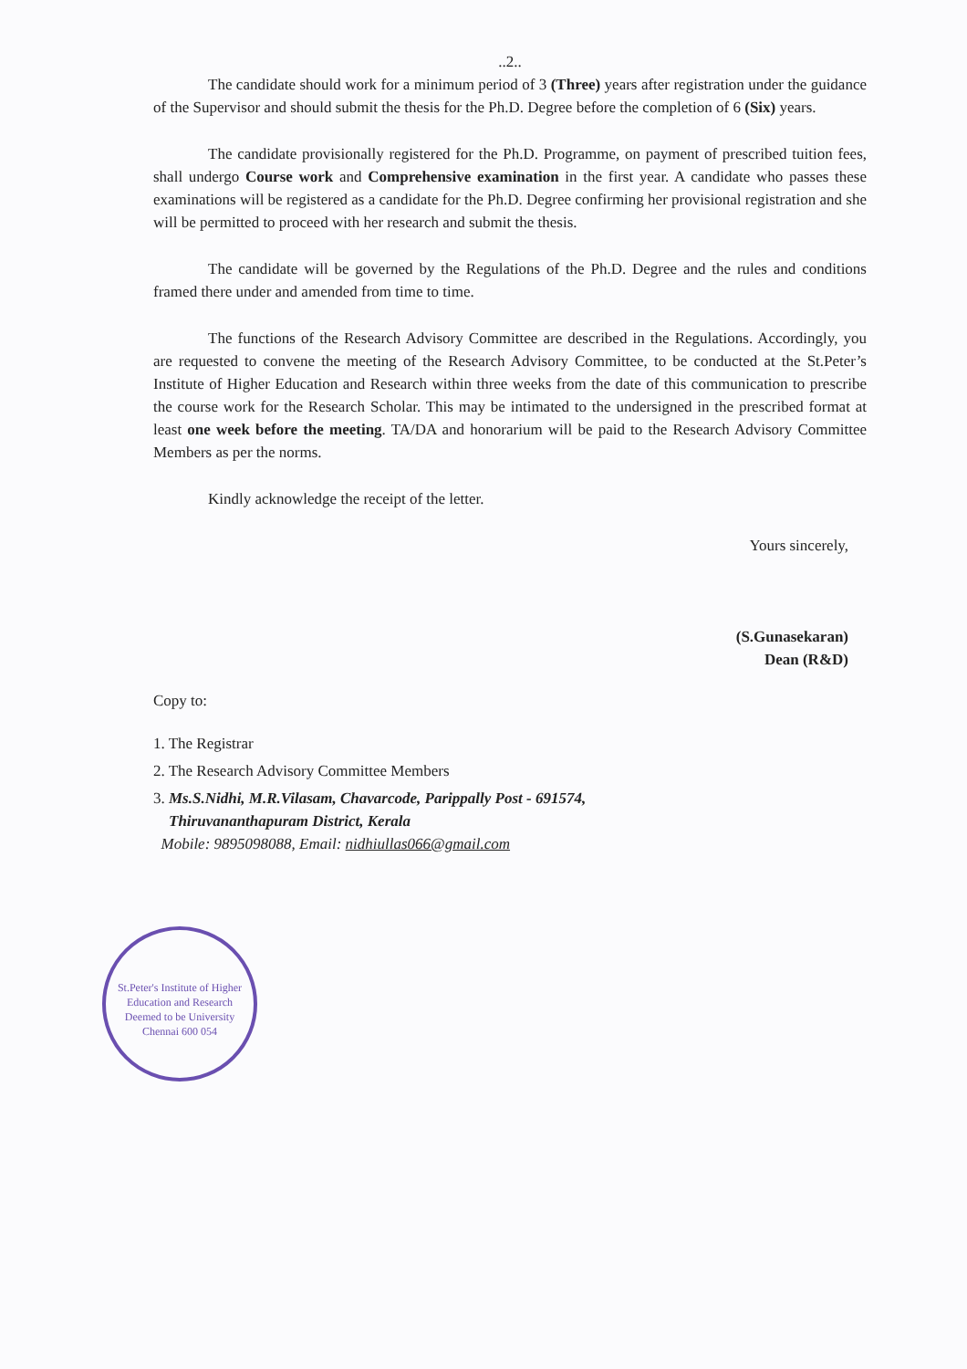..2..
The candidate should work for a minimum period of 3 (Three) years after registration under the guidance of the Supervisor and should submit the thesis for the Ph.D. Degree before the completion of 6 (Six) years.
The candidate provisionally registered for the Ph.D. Programme, on payment of prescribed tuition fees, shall undergo Course work and Comprehensive examination in the first year. A candidate who passes these examinations will be registered as a candidate for the Ph.D. Degree confirming her provisional registration and she will be permitted to proceed with her research and submit the thesis.
The candidate will be governed by the Regulations of the Ph.D. Degree and the rules and conditions framed there under and amended from time to time.
The functions of the Research Advisory Committee are described in the Regulations. Accordingly, you are requested to convene the meeting of the Research Advisory Committee, to be conducted at the St.Peter’s Institute of Higher Education and Research within three weeks from the date of this communication to prescribe the course work for the Research Scholar. This may be intimated to the undersigned in the prescribed format at least one week before the meeting. TA/DA and honorarium will be paid to the Research Advisory Committee Members as per the norms.
Kindly acknowledge the receipt of the letter.
Yours sincerely,
(S.Gunasekaran)
Dean (R&D)
Copy to:
1. The Registrar
2. The Research Advisory Committee Members
3. Ms.S.Nidhi, M.R.Vilasam, Chavarcode, Parippally Post - 691574,
Thiruvananthapuram District, Kerala
Mobile: 9895098088, Email: nidhiullas066@gmail.com
St.Peter's Institute of Higher Education and Research
Deemed to be University
Chennai 600 054